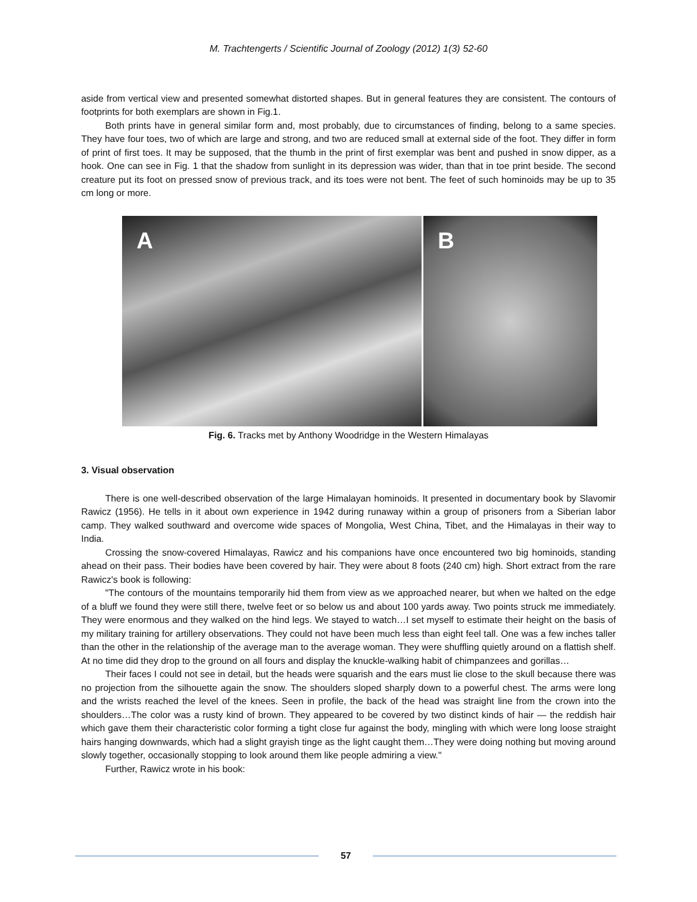M. Trachtengerts / Scientific Journal of Zoology (2012) 1(3) 52-60
aside from vertical view and presented somewhat distorted shapes. But in general features they are consistent. The contours of footprints for both exemplars are shown in Fig.1.
Both prints have in general similar form and, most probably, due to circumstances of finding, belong to a same species. They have four toes, two of which are large and strong, and two are reduced small at external side of the foot. They differ in form of print of first toes. It may be supposed, that the thumb in the print of first exemplar was bent and pushed in snow dipper, as a hook. One can see in Fig. 1 that the shadow from sunlight in its depression was wider, than that in toe print beside. The second creature put its foot on pressed snow of previous track, and its toes were not bent. The feet of such hominoids may be up to 35 cm long or more.
A B
Fig. 6. Tracks met by Anthony Woodridge in the Western Himalayas
3. Visual observation
There is one well-described observation of the large Himalayan hominoids. It presented in documentary book by Slavomir Rawicz (1956). He tells in it about own experience in 1942 during runaway within a group of prisoners from a Siberian labor camp. They walked southward and overcome wide spaces of Mongolia, West China, Tibet, and the Himalayas in their way to India.
Crossing the snow-covered Himalayas, Rawicz and his companions have once encountered two big hominoids, standing ahead on their pass. Their bodies have been covered by hair. They were about 8 foots (240 cm) high. Short extract from the rare Rawicz's book is following:
"The contours of the mountains temporarily hid them from view as we approached nearer, but when we halted on the edge of a bluff we found they were still there, twelve feet or so below us and about 100 yards away. Two points struck me immediately. They were enormous and they walked on the hind legs. We stayed to watch…I set myself to estimate their height on the basis of my military training for artillery observations. They could not have been much less than eight feel tall. One was a few inches taller than the other in the relationship of the average man to the average woman. They were shuffling quietly around on a flattish shelf. At no time did they drop to the ground on all fours and display the knuckle-walking habit of chimpanzees and gorillas…
Their faces I could not see in detail, but the heads were squarish and the ears must lie close to the skull because there was no projection from the silhouette again the snow. The shoulders sloped sharply down to a powerful chest. The arms were long and the wrists reached the level of the knees. Seen in profile, the back of the head was straight line from the crown into the shoulders…The color was a rusty kind of brown. They appeared to be covered by two distinct kinds of hair — the reddish hair which gave them their characteristic color forming a tight close fur against the body, mingling with which were long loose straight hairs hanging downwards, which had a slight grayish tinge as the light caught them…They were doing nothing but moving around slowly together, occasionally stopping to look around them like people admiring a view."
Further, Rawicz wrote in his book:
57